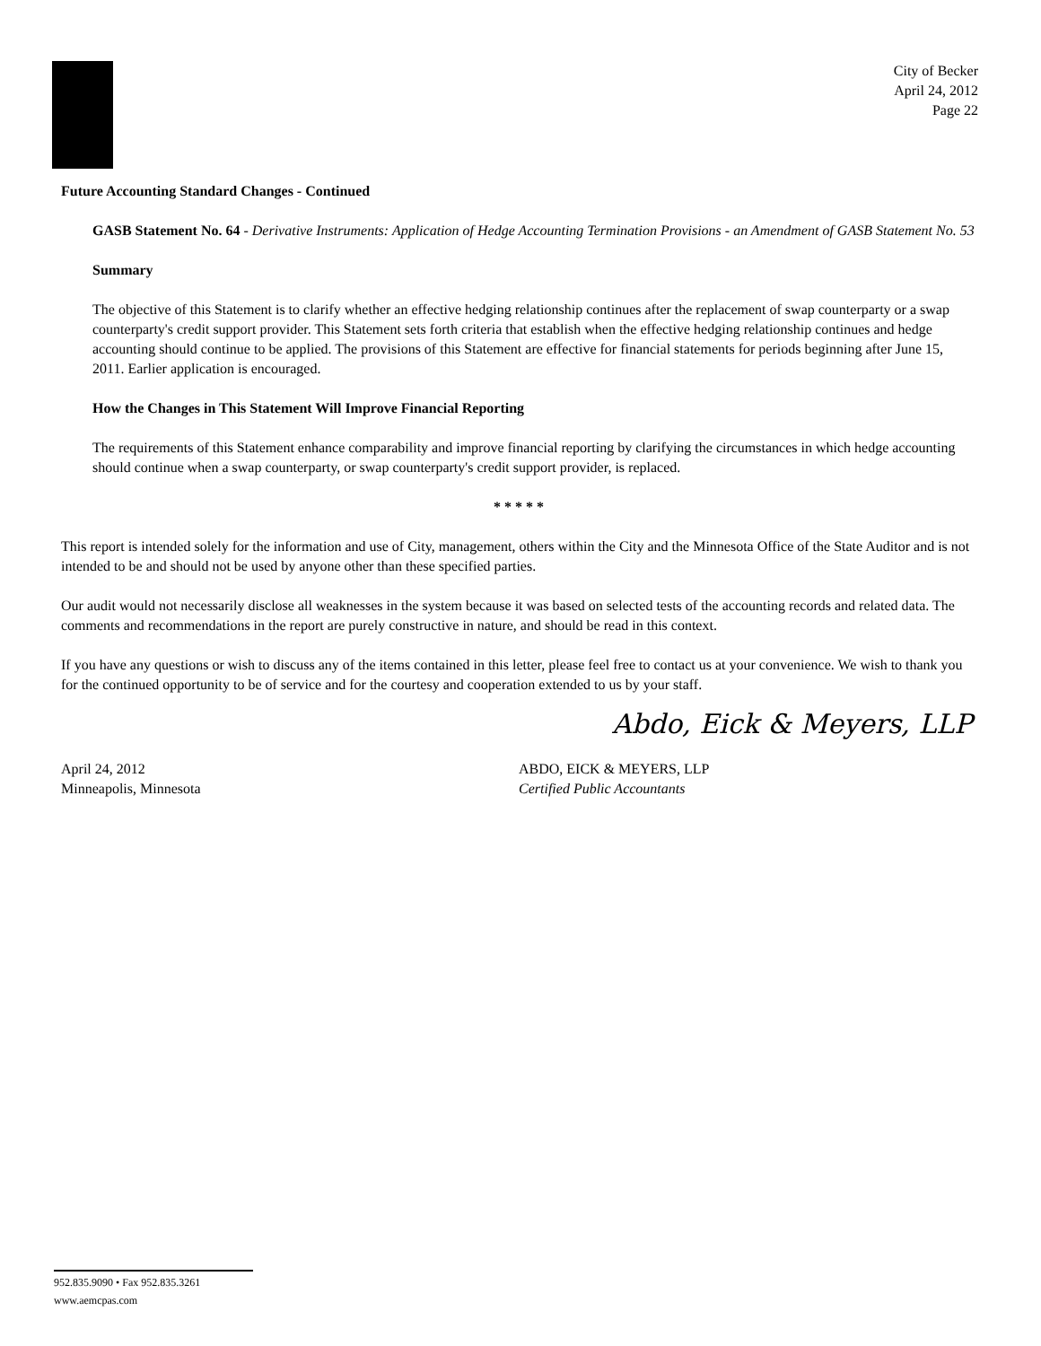City of Becker
April 24, 2012
Page 22
Future Accounting Standard Changes - Continued
GASB Statement No. 64 - Derivative Instruments: Application of Hedge Accounting Termination Provisions - an Amendment of GASB Statement No. 53
Summary
The objective of this Statement is to clarify whether an effective hedging relationship continues after the replacement of swap counterparty or a swap counterparty's credit support provider. This Statement sets forth criteria that establish when the effective hedging relationship continues and hedge accounting should continue to be applied. The provisions of this Statement are effective for financial statements for periods beginning after June 15, 2011. Earlier application is encouraged.
How the Changes in This Statement Will Improve Financial Reporting
The requirements of this Statement enhance comparability and improve financial reporting by clarifying the circumstances in which hedge accounting should continue when a swap counterparty, or swap counterparty's credit support provider, is replaced.
* * * * *
This report is intended solely for the information and use of City, management, others within the City and the Minnesota Office of the State Auditor and is not intended to be and should not be used by anyone other than these specified parties.
Our audit would not necessarily disclose all weaknesses in the system because it was based on selected tests of the accounting records and related data. The comments and recommendations in the report are purely constructive in nature, and should be read in this context.
If you have any questions or wish to discuss any of the items contained in this letter, please feel free to contact us at your convenience. We wish to thank you for the continued opportunity to be of service and for the courtesy and cooperation extended to us by your staff.
Abdo, Eick & Meyers, LLP
April 24, 2012
Minneapolis, Minnesota
ABDO, EICK & MEYERS, LLP
Certified Public Accountants
952.835.9090 • Fax 952.835.3261
www.aemcpas.com